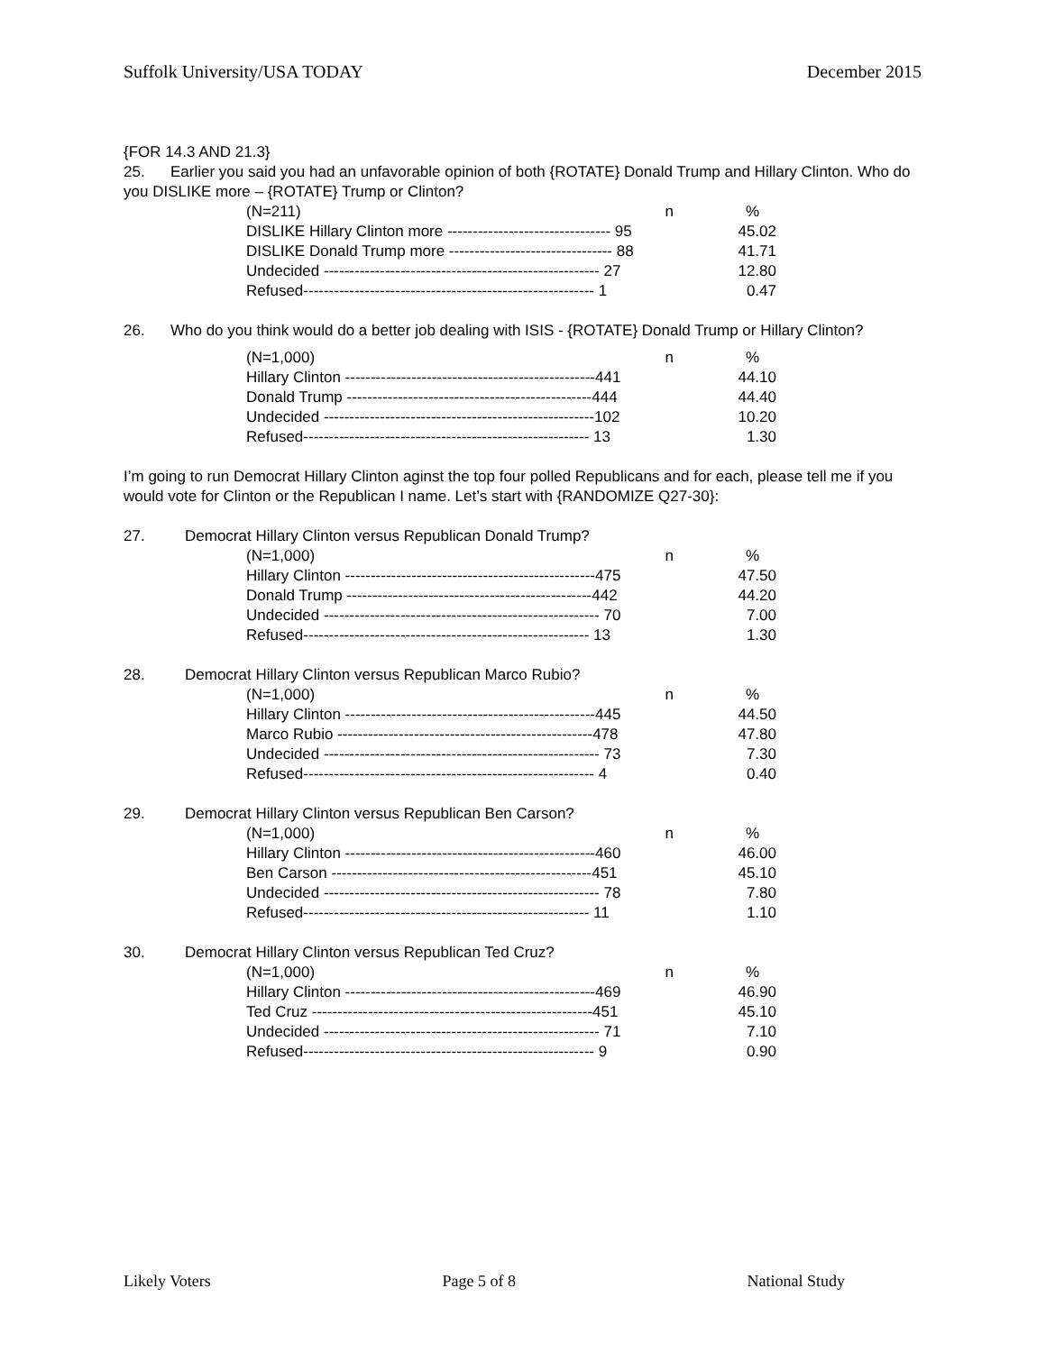Suffolk University/USA TODAY December 2015
{FOR 14.3 AND 21.3}
25. Earlier you said you had an unfavorable opinion of both {ROTATE} Donald Trump and Hillary Clinton. Who do you DISLIKE more – {ROTATE} Trump or Clinton?
| (N=211) n | % |
| DISLIKE Hillary Clinton more -------------------------------- 95 | 45.02 |
| DISLIKE Donald Trump more -------------------------------- 88 | 41.71 |
| Undecided ------------------------------------------------------ 27 | 12.80 |
| Refused--------------------------------------------------------- 1 | 0.47 |
26. Who do you think would do a better job dealing with ISIS - {ROTATE} Donald Trump or Hillary Clinton?
| (N=1,000) n | % |
| Hillary Clinton -------------------------------------------------441 | 44.10 |
| Donald Trump ------------------------------------------------444 | 44.40 |
| Undecided -----------------------------------------------------102 | 10.20 |
| Refused-------------------------------------------------------- 13 | 1.30 |
I’m going to run Democrat Hillary Clinton aginst the top four polled Republicans and for each, please tell me if you would vote for Clinton or the Republican I name. Let’s start with {RANDOMIZE Q27-30}:
27. Democrat Hillary Clinton versus Republican Donald Trump?
| (N=1,000) n | % |
| Hillary Clinton -------------------------------------------------475 | 47.50 |
| Donald Trump ------------------------------------------------442 | 44.20 |
| Undecided ------------------------------------------------------ 70 | 7.00 |
| Refused-------------------------------------------------------- 13 | 1.30 |
28. Democrat Hillary Clinton versus Republican Marco Rubio?
| (N=1,000) n | % |
| Hillary Clinton -------------------------------------------------445 | 44.50 |
| Marco Rubio --------------------------------------------------478 | 47.80 |
| Undecided ------------------------------------------------------ 73 | 7.30 |
| Refused--------------------------------------------------------- 4 | 0.40 |
29. Democrat Hillary Clinton versus Republican Ben Carson?
| (N=1,000) n | % |
| Hillary Clinton -------------------------------------------------460 | 46.00 |
| Ben Carson ---------------------------------------------------451 | 45.10 |
| Undecided ------------------------------------------------------ 78 | 7.80 |
| Refused-------------------------------------------------------- 11 | 1.10 |
30. Democrat Hillary Clinton versus Republican Ted Cruz?
| (N=1,000) n | % |
| Hillary Clinton -------------------------------------------------469 | 46.90 |
| Ted Cruz -------------------------------------------------------451 | 45.10 |
| Undecided ------------------------------------------------------ 71 | 7.10 |
| Refused--------------------------------------------------------- 9 | 0.90 |
Likely Voters Page 5 of 8 National Study